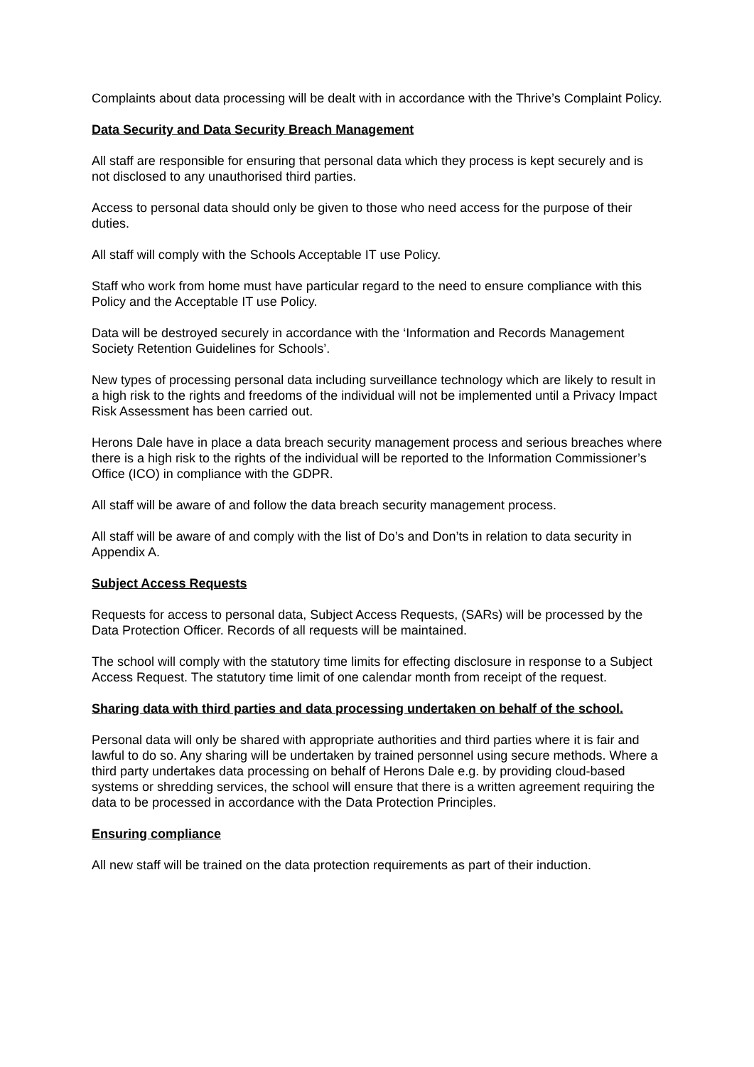Complaints about data processing will be dealt with in accordance with the Thrive’s Complaint Policy.
Data Security and Data Security Breach Management
All staff are responsible for ensuring that personal data which they process is kept securely and is not disclosed to any unauthorised third parties.
Access to personal data should only be given to those who need access for the purpose of their duties.
All staff will comply with the Schools Acceptable IT use Policy.
Staff who work from home must have particular regard to the need to ensure compliance with this Policy and the Acceptable IT use Policy.
Data will be destroyed securely in accordance with the ‘Information and Records Management Society Retention Guidelines for Schools’.
New types of processing personal data including surveillance technology which are likely to result in a high risk to the rights and freedoms of the individual will not be implemented until a Privacy Impact Risk Assessment has been carried out.
Herons Dale have in place a data breach security management process and serious breaches where there is a high risk to the rights of the individual will be reported to the Information Commissioner’s Office (ICO) in compliance with the GDPR.
All staff will be aware of and follow the data breach security management process.
All staff will be aware of and comply with the list of Do’s and Don’ts in relation to data security in Appendix A.
Subject Access Requests
Requests for access to personal data, Subject Access Requests, (SARs) will be processed by the Data Protection Officer. Records of all requests will be maintained.
The school will comply with the statutory time limits for effecting disclosure in response to a Subject Access Request. The statutory time limit of one calendar month from receipt of the request.
Sharing data with third parties and data processing undertaken on behalf of the school.
Personal data will only be shared with appropriate authorities and third parties where it is fair and lawful to do so. Any sharing will be undertaken by trained personnel using secure methods. Where a third party undertakes data processing on behalf of Herons Dale e.g. by providing cloud-based systems or shredding services, the school will ensure that there is a written agreement requiring the data to be processed in accordance with the Data Protection Principles.
Ensuring compliance
All new staff will be trained on the data protection requirements as part of their induction.